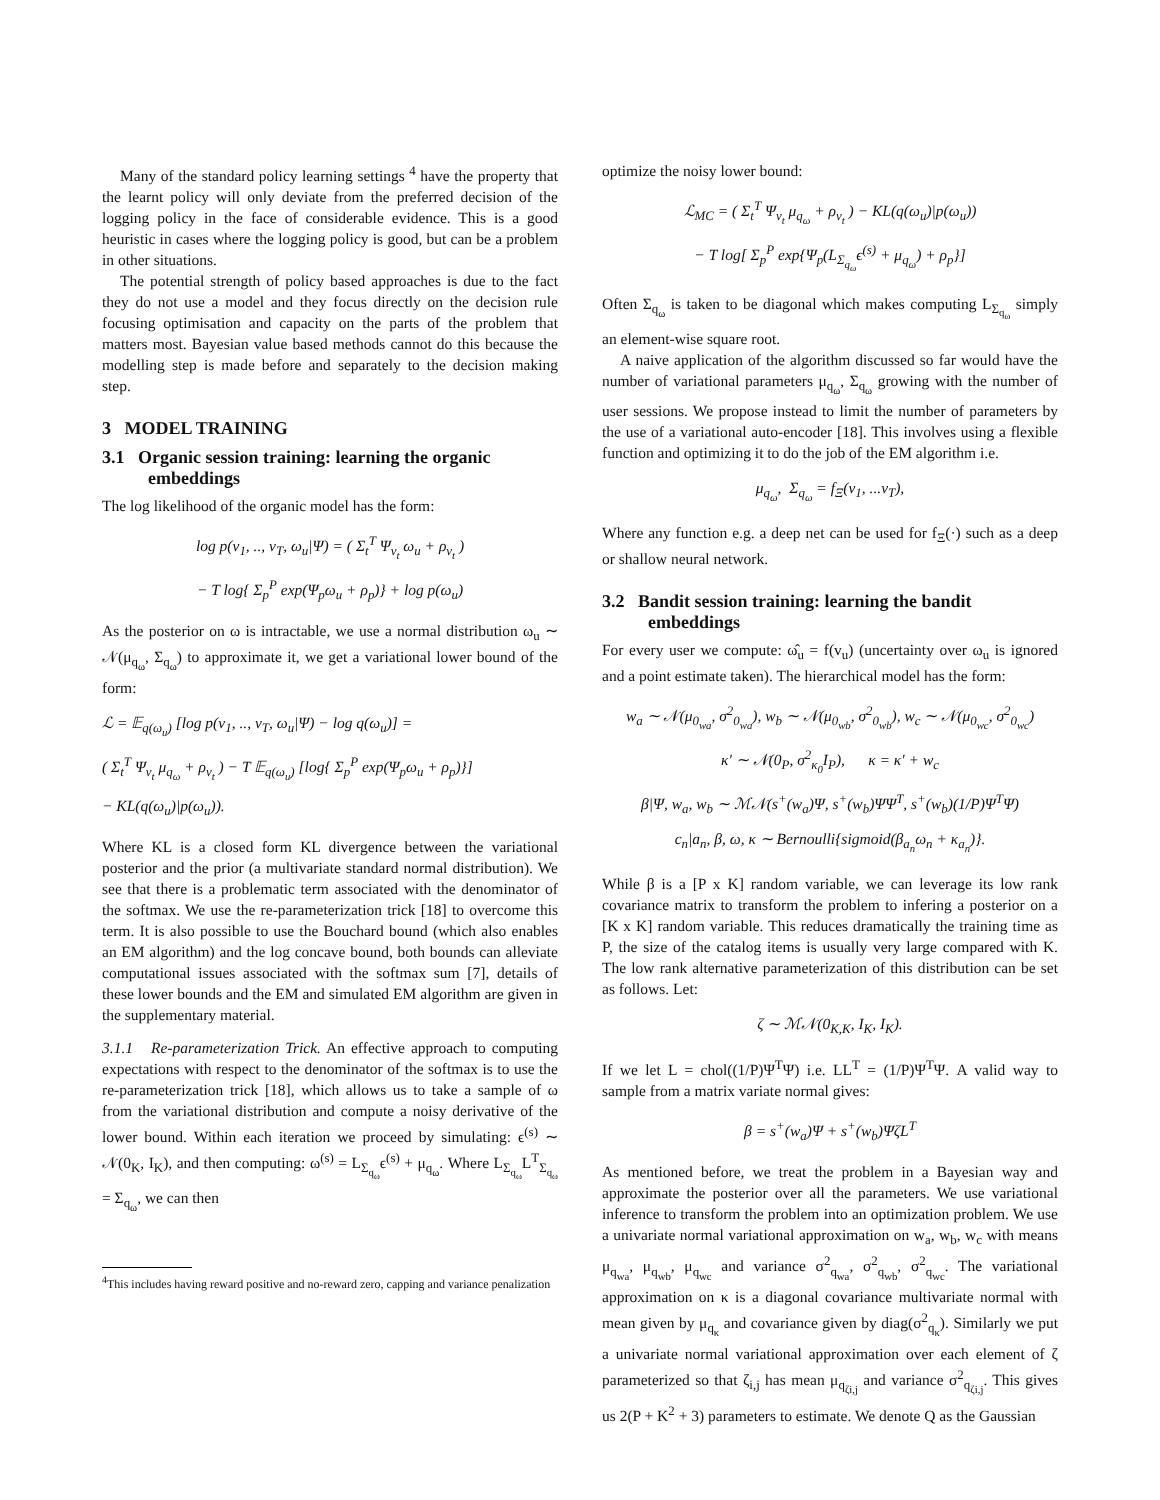Many of the standard policy learning settings <sup>4</sup> have the property that the learnt policy will only deviate from the preferred decision of the logging policy in the face of considerable evidence. This is a good heuristic in cases where the logging policy is good, but can be a problem in other situations.
The potential strength of policy based approaches is due to the fact they do not use a model and they focus directly on the decision rule focusing optimisation and capacity on the parts of the problem that matters most. Bayesian value based methods cannot do this because the modelling step is made before and separately to the decision making step.
3 MODEL TRAINING
3.1 Organic session training: learning the organic embeddings
The log likelihood of the organic model has the form:
log p(v<sub>1</sub>, .., v<sub>T</sub>, ω<sub>u</sub>|Ψ) = ( Σ<sub>t</sub><sup>T</sup> Ψ<sub>v<sub>t</sub></sub> ω<sub>u</sub> + ρ<sub>v<sub>t</sub></sub> )
− T log{ Σ<sub>p</sub><sup>P</sup> exp(Ψ<sub>p</sub>ω<sub>u</sub> + ρ<sub>p</sub>)} + log p(ω<sub>u</sub>)
As the posterior on ω is intractable, we use a normal distribution ω<sub>u</sub> ∼ 𝒩(μ<sub>q<sub>ω</sub></sub>, Σ<sub>q<sub>ω</sub></sub>) to approximate it, we get a variational lower bound of the form:
ℒ = 𝔼<sub>q(ω<sub>u</sub>)</sub> [log p(v<sub>1</sub>, .., v<sub>T</sub>, ω<sub>u</sub>|Ψ) − log q(ω<sub>u</sub>)] =
( Σ<sub>t</sub><sup>T</sup> Ψ<sub>v<sub>t</sub></sub> μ<sub>q<sub>ω</sub></sub> + ρ<sub>v<sub>t</sub></sub> ) − T 𝔼<sub>q(ω<sub>u</sub>)</sub> [log{ Σ<sub>p</sub><sup>P</sup> exp(Ψ<sub>p</sub>ω<sub>u</sub> + ρ<sub>p</sub>)}]
− KL(q(ω<sub>u</sub>)|p(ω<sub>u</sub>)).
Where KL is a closed form KL divergence between the variational posterior and the prior (a multivariate standard normal distribution). We see that there is a problematic term associated with the denominator of the softmax. We use the re-parameterization trick [18] to overcome this term. It is also possible to use the Bouchard bound (which also enables an EM algorithm) and the log concave bound, both bounds can alleviate computational issues associated with the softmax sum [7], details of these lower bounds and the EM and simulated EM algorithm are given in the supplementary material.
3.1.1 Re-parameterization Trick. An effective approach to computing expectations with respect to the denominator of the softmax is to use the re-parameterization trick [18], which allows us to take a sample of ω from the variational distribution and compute a noisy derivative of the lower bound. Within each iteration we proceed by simulating: ϵ<sup>(s)</sup> ∼ 𝒩(0<sub>K</sub>, I<sub>K</sub>), and then computing: ω<sup>(s)</sup> = L<sub>Σ<sub>q<sub>ω</sub></sub></sub>ϵ<sup>(s)</sup> + μ<sub>q<sub>ω</sub></sub>. Where L<sub>Σ<sub>q<sub>ω</sub></sub></sub>L<sup>T</sup><sub>Σ<sub>q<sub>ω</sub></sub></sub> = Σ<sub>q<sub>ω</sub></sub>, we can then
<sup>4</sup> This includes having reward positive and no-reward zero, capping and variance penalization
optimize the noisy lower bound:
ℒ<sub>MC</sub> = ( Σ<sub>t</sub><sup>T</sup> Ψ<sub>v<sub>t</sub></sub> μ<sub>q<sub>ω</sub></sub> + ρ<sub>v<sub>t</sub></sub> ) − KL(q(ω<sub>u</sub>)|p(ω<sub>u</sub>))
− T log[ Σ<sub>p</sub><sup>P</sup> exp{Ψ<sub>p</sub>(L<sub>Σ<sub>q<sub>ω</sub></sub></sub>ϵ<sup>(s)</sup> + μ<sub>q<sub>ω</sub></sub>) + ρ<sub>p</sub>}]
Often Σ<sub>q<sub>ω</sub></sub> is taken to be diagonal which makes computing L<sub>Σ<sub>q<sub>ω</sub></sub></sub> simply an element-wise square root.
A naive application of the algorithm discussed so far would have the number of variational parameters μ<sub>q<sub>ω</sub></sub>, Σ<sub>q<sub>ω</sub></sub> growing with the number of user sessions. We propose instead to limit the number of parameters by the use of a variational auto-encoder [18]. This involves using a flexible function and optimizing it to do the job of the EM algorithm i.e.
μ<sub>q<sub>ω</sub></sub>, Σ<sub>q<sub>ω</sub></sub> = f<sub>Ξ</sub>(v<sub>1</sub>, ...v<sub>T</sub>),
Where any function e.g. a deep net can be used for f<sub>Ξ</sub>(·) such as a deep or shallow neural network.
3.2 Bandit session training: learning the bandit embeddings
For every user we compute: ω̂<sub>u</sub> = f(v<sub>u</sub>) (uncertainty over ω<sub>u</sub> is ignored and a point estimate taken). The hierarchical model has the form:
w<sub>a</sub> ∼ 𝒩(μ<sub>0<sub>wa</sub></sub>, σ<sup>2</sup><sub>0<sub>wa</sub></sub>), w<sub>b</sub> ∼ 𝒩(μ<sub>0<sub>wb</sub></sub>, σ<sup>2</sup><sub>0<sub>wb</sub></sub>), w<sub>c</sub> ∼ 𝒩(μ<sub>0<sub>wc</sub></sub>, σ<sup>2</sup><sub>0<sub>wc</sub></sub>)
κ′ ∼ 𝒩(0<sub>P</sub>, σ<sup>2</sup><sub>κ<sub>0</sub></sub>I<sub>P</sub>), κ = κ′ + w<sub>c</sub>
β|Ψ, w<sub>a</sub>, w<sub>b</sub> ∼ ℳ𝒩(s<sup>+</sup>(w<sub>a</sub>)Ψ, s<sup>+</sup>(w<sub>b</sub>)ΨΨ<sup>T</sup>, s<sup>+</sup>(w<sub>b</sub>)(1/P)Ψ<sup>T</sup>Ψ)
c<sub>n</sub>|a<sub>n</sub>, β, ω, κ ∼ Bernoulli{sigmoid(β<sub>a<sub>n</sub></sub>ω<sub>n</sub> + κ<sub>a<sub>n</sub></sub>)}.
While β is a [P x K] random variable, we can leverage its low rank covariance matrix to transform the problem to infering a posterior on a [K x K] random variable. This reduces dramatically the training time as P, the size of the catalog items is usually very large compared with K. The low rank alternative parameterization of this distribution can be set as follows. Let:
ζ ∼ ℳ𝒩(0<sub>K,K</sub>, I<sub>K</sub>, I<sub>K</sub>).
If we let L = chol((1/P)Ψ<sup>T</sup>Ψ) i.e. LL<sup>T</sup> = (1/P)Ψ<sup>T</sup>Ψ. A valid way to sample from a matrix variate normal gives:
β = s<sup>+</sup>(w<sub>a</sub>)Ψ + s<sup>+</sup>(w<sub>b</sub>)ΨζL<sup>T</sup>
As mentioned before, we treat the problem in a Bayesian way and approximate the posterior over all the parameters. We use variational inference to transform the problem into an optimization problem. We use a univariate normal variational approximation on w<sub>a</sub>, w<sub>b</sub>, w<sub>c</sub> with means μ<sub>q<sub>wa</sub></sub>, μ<sub>q<sub>wb</sub></sub>, μ<sub>q<sub>wc</sub></sub> and variance σ<sup>2</sup><sub>q<sub>wa</sub></sub>, σ<sup>2</sup><sub>q<sub>wb</sub></sub>, σ<sup>2</sup><sub>q<sub>wc</sub></sub>. The variational approximation on κ is a diagonal covariance multivariate normal with mean given by μ<sub>q<sub>κ</sub></sub> and covariance given by diag(σ<sup>2</sup><sub>q<sub>κ</sub></sub>). Similarly we put a univariate normal variational approximation over each element of ζ parameterized so that ζ<sub>i,j</sub> has mean μ<sub>q<sub>ζi,j</sub></sub> and variance σ<sup>2</sup><sub>q<sub>ζi,j</sub></sub>. This gives us 2(P + K<sup>2</sup> + 3) parameters to estimate. We denote Q as the Gaussian